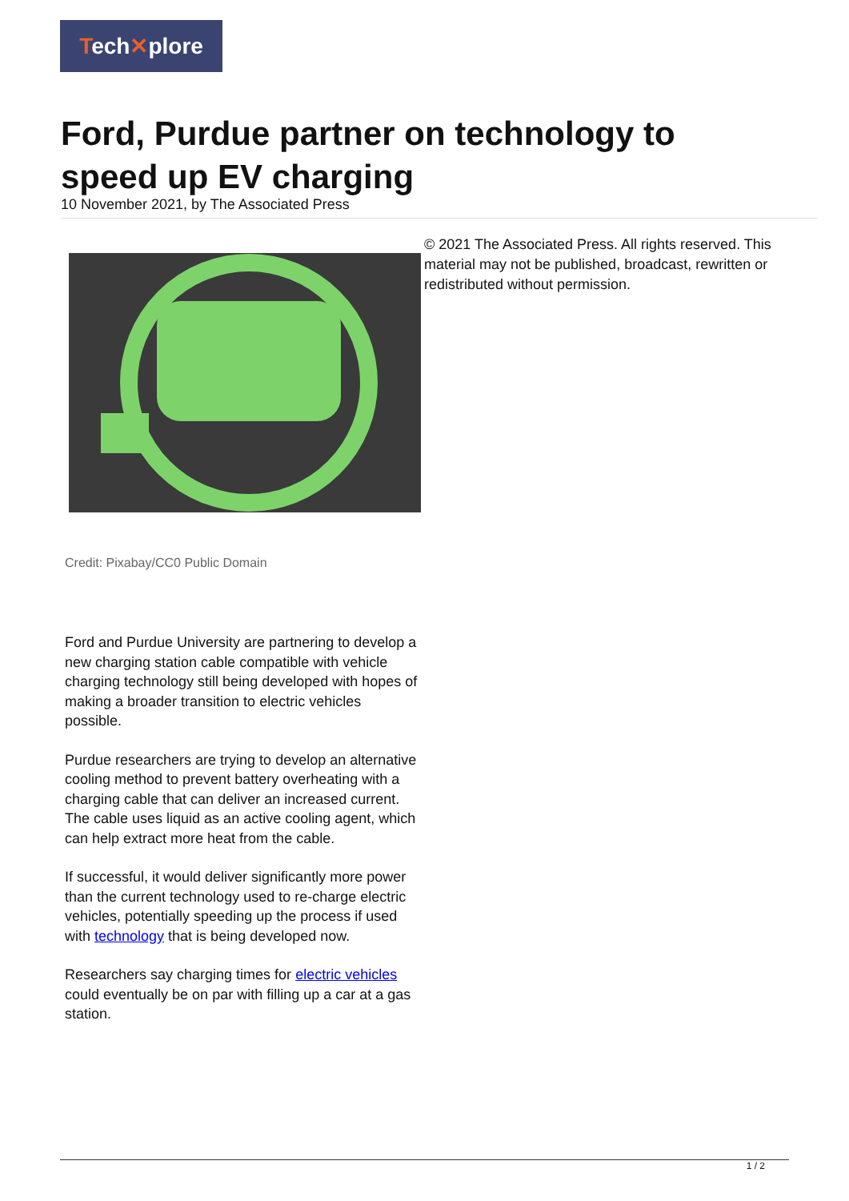Tech✕plore
Ford, Purdue partner on technology to speed up EV charging
10 November 2021, by The Associated Press
© 2021 The Associated Press. All rights reserved. This material may not be published, broadcast, rewritten or redistributed without permission.
Credit: Pixabay/CC0 Public Domain
Ford and Purdue University are partnering to develop a new charging station cable compatible with vehicle charging technology still being developed with hopes of making a broader transition to electric vehicles possible.
Purdue researchers are trying to develop an alternative cooling method to prevent battery overheating with a charging cable that can deliver an increased current. The cable uses liquid as an active cooling agent, which can help extract more heat from the cable.
If successful, it would deliver significantly more power than the current technology used to re-charge electric vehicles, potentially speeding up the process if used with technology that is being developed now.
Researchers say charging times for electric vehicles could eventually be on par with filling up a car at a gas station.
1 / 2